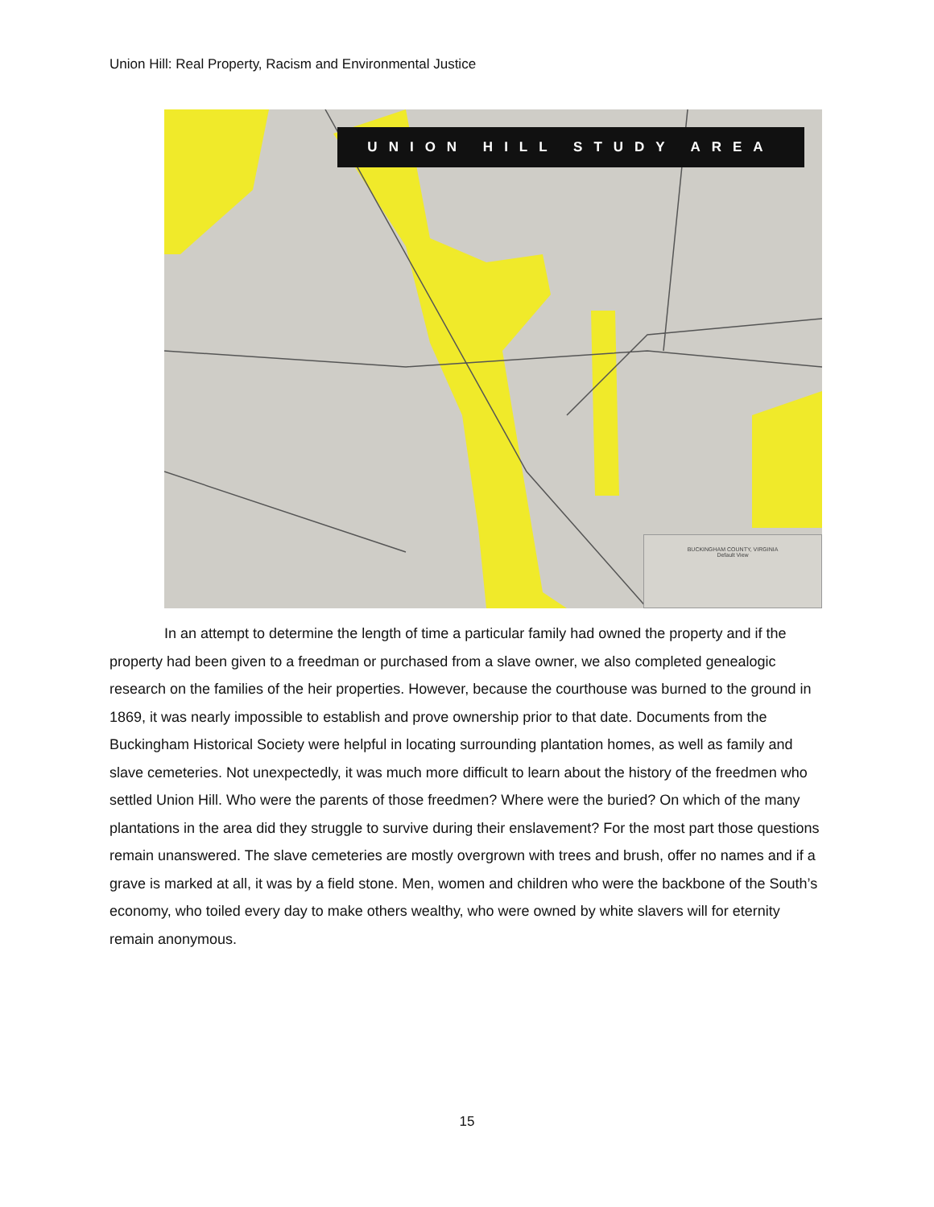Union Hill: Real Property, Racism and Environmental Justice
UNION HILL STUDY AREA
BUCKINGHAM COUNTY, VIRGINIA
Default View
In an attempt to determine the length of time a particular family had owned the property and if the property had been given to a freedman or purchased from a slave owner, we also completed genealogic research on the families of the heir properties. However, because the courthouse was burned to the ground in 1869, it was nearly impossible to establish and prove ownership prior to that date. Documents from the Buckingham Historical Society were helpful in locating surrounding plantation homes, as well as family and slave cemeteries. Not unexpectedly, it was much more difficult to learn about the history of the freedmen who settled Union Hill. Who were the parents of those freedmen? Where were the buried? On which of the many plantations in the area did they struggle to survive during their enslavement? For the most part those questions remain unanswered. The slave cemeteries are mostly overgrown with trees and brush, offer no names and if a grave is marked at all, it was by a field stone. Men, women and children who were the backbone of the South’s economy, who toiled every day to make others wealthy, who were owned by white slavers will for eternity remain anonymous.
15